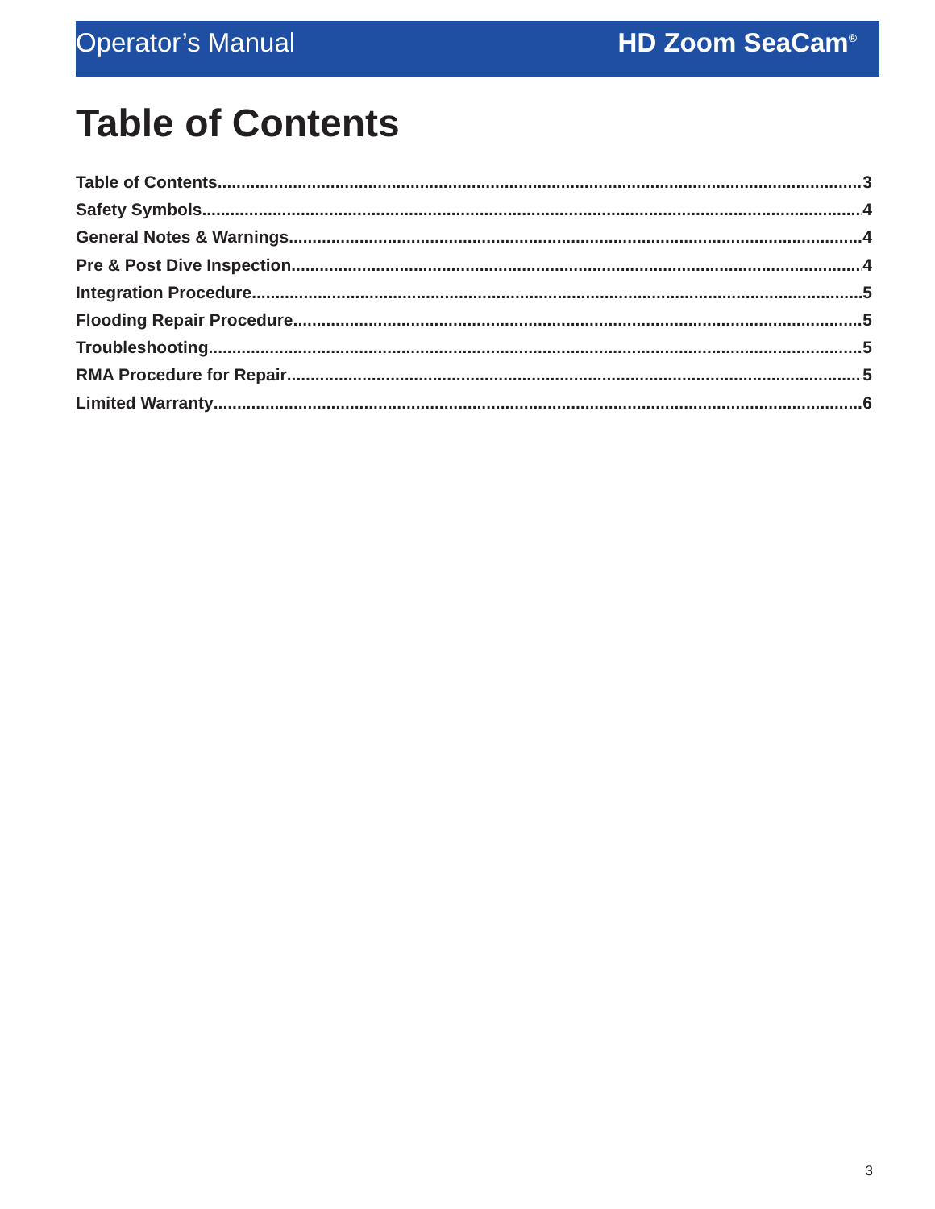Operator’s Manual HD Zoom SeaCam<sup>®</sup>
Table of Contents
Table of Contents 3
Safety Symbols 4
General Notes & Warnings 4
Pre & Post Dive Inspection 4
Integration Procedure 5
Flooding Repair Procedure 5
Troubleshooting 5
RMA Procedure for Repair 5
Limited Warranty 6
3